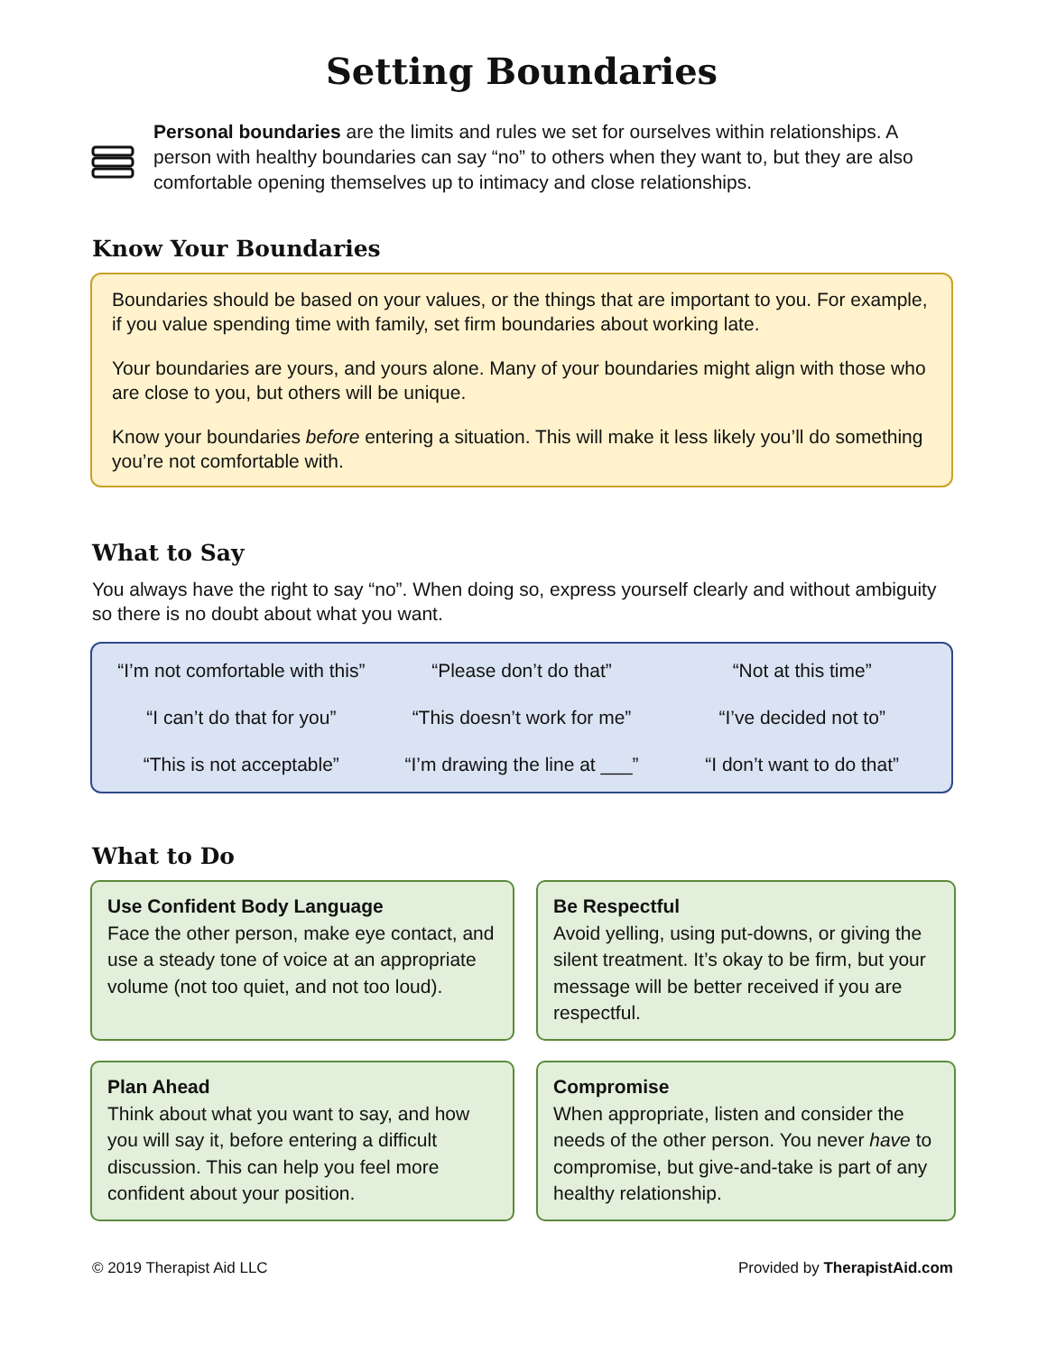Setting Boundaries
Personal boundaries are the limits and rules we set for ourselves within relationships. A person with healthy boundaries can say “no” to others when they want to, but they are also comfortable opening themselves up to intimacy and close relationships.
Know Your Boundaries
Boundaries should be based on your values, or the things that are important to you. For example, if you value spending time with family, set firm boundaries about working late.
Your boundaries are yours, and yours alone. Many of your boundaries might align with those who are close to you, but others will be unique.
Know your boundaries before entering a situation. This will make it less likely you’ll do something you’re not comfortable with.
What to Say
You always have the right to say “no”. When doing so, express yourself clearly and without ambiguity so there is no doubt about what you want.
“I’m not comfortable with this”
“Please don’t do that”
“Not at this time”
“I can’t do that for you”
“This doesn’t work for me”
“I’ve decided not to”
“This is not acceptable”
“I’m drawing the line at ___”
“I don’t want to do that”
What to Do
Use Confident Body Language
Face the other person, make eye contact, and use a steady tone of voice at an appropriate volume (not too quiet, and not too loud).
Be Respectful
Avoid yelling, using put-downs, or giving the silent treatment. It’s okay to be firm, but your message will be better received if you are respectful.
Plan Ahead
Think about what you want to say, and how you will say it, before entering a difficult discussion. This can help you feel more confident about your position.
Compromise
When appropriate, listen and consider the needs of the other person. You never have to compromise, but give-and-take is part of any healthy relationship.
© 2019 Therapist Aid LLC Provided by TherapistAid.com